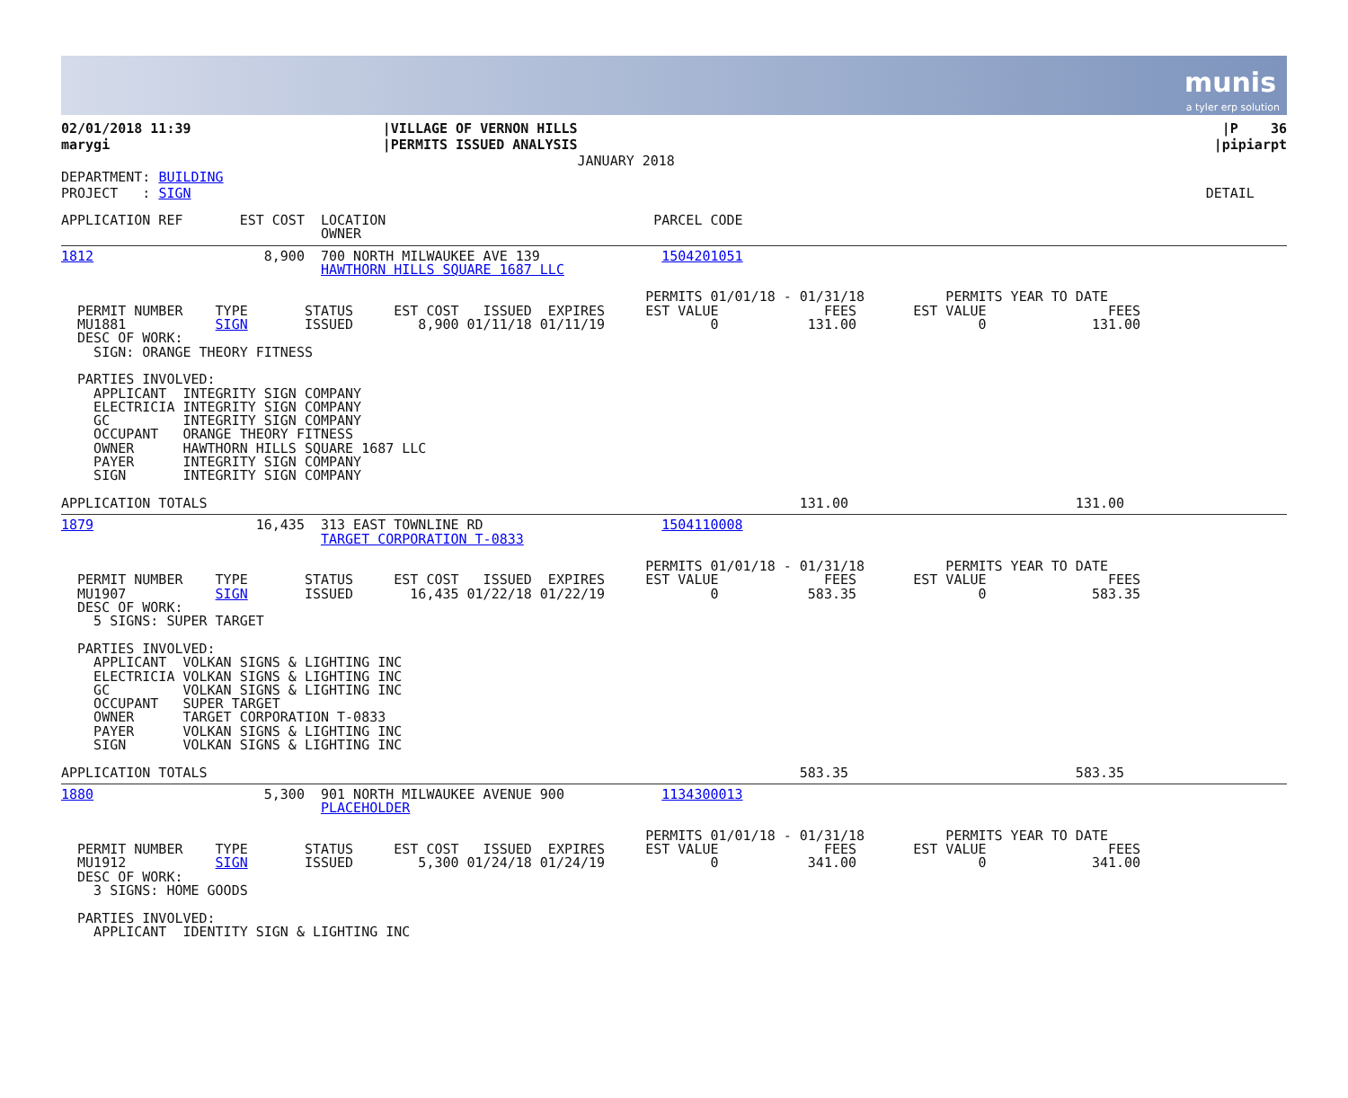munis
a tyler erp solution
| 02/01/2018 11:39 marygi | /VILLAGE OF VERNON HILLS /PERMITS ISSUED ANALYSIS JANUARY 2018 | /P 36 /pipiarpt |
| DEPARTMENT: BUILDING PROJECT : SIGN | DETAIL |
APPLICATION REF       EST COST  LOCATION                                 PARCEL CODE
                                OWNER
1812                     8,900  700 NORTH MILWAUKEE AVE 139               1504201051
                                HAWTHORN HILLS SQUARE 1687 LLC

                                                                        PERMITS 01/01/18 - 01/31/18          PERMITS YEAR TO DATE
  PERMIT NUMBER    TYPE       STATUS     EST COST   ISSUED  EXPIRES     EST VALUE             FEES       EST VALUE               FEES
  MU1881           SIGN       ISSUED        8,900 01/11/18 01/11/19             0           131.00               0             131.00
  DESC OF WORK:
    SIGN: ORANGE THEORY FITNESS

  PARTIES INVOLVED:
    APPLICANT  INTEGRITY SIGN COMPANY
    ELECTRICIA INTEGRITY SIGN COMPANY
    GC         INTEGRITY SIGN COMPANY
    OCCUPANT   ORANGE THEORY FITNESS
    OWNER      HAWTHORN HILLS SQUARE 1687 LLC
    PAYER      INTEGRITY SIGN COMPANY
    SIGN       INTEGRITY SIGN COMPANY

APPLICATION TOTALS                                                                         131.00                            131.00
1879                    16,435  313 EAST TOWNLINE RD                      1504110008
                                TARGET CORPORATION T-0833

                                                                        PERMITS 01/01/18 - 01/31/18          PERMITS YEAR TO DATE
  PERMIT NUMBER    TYPE       STATUS     EST COST   ISSUED  EXPIRES     EST VALUE             FEES       EST VALUE               FEES
  MU1907           SIGN       ISSUED       16,435 01/22/18 01/22/19             0           583.35               0             583.35
  DESC OF WORK:
    5 SIGNS: SUPER TARGET

  PARTIES INVOLVED:
    APPLICANT  VOLKAN SIGNS & LIGHTING INC
    ELECTRICIA VOLKAN SIGNS & LIGHTING INC
    GC         VOLKAN SIGNS & LIGHTING INC
    OCCUPANT   SUPER TARGET
    OWNER      TARGET CORPORATION T-0833
    PAYER      VOLKAN SIGNS & LIGHTING INC
    SIGN       VOLKAN SIGNS & LIGHTING INC

APPLICATION TOTALS                                                                         583.35                            583.35
1880                     5,300  901 NORTH MILWAUKEE AVENUE 900            1134300013
                                PLACEHOLDER

                                                                        PERMITS 01/01/18 - 01/31/18          PERMITS YEAR TO DATE
  PERMIT NUMBER    TYPE       STATUS     EST COST   ISSUED  EXPIRES     EST VALUE             FEES       EST VALUE               FEES
  MU1912           SIGN       ISSUED        5,300 01/24/18 01/24/19             0           341.00               0             341.00
  DESC OF WORK:
    3 SIGNS: HOME GOODS

  PARTIES INVOLVED:
    APPLICANT  IDENTITY SIGN & LIGHTING INC